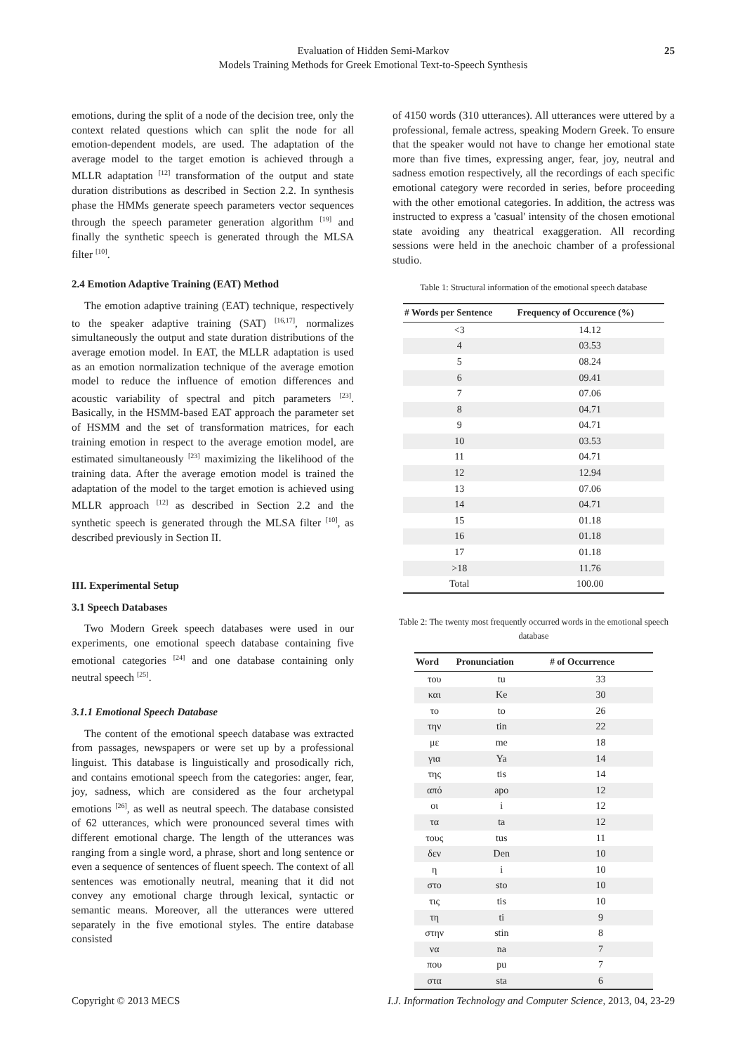Evaluation of Hidden Semi-Markov
Models Training Methods for Greek Emotional Text-to-Speech Synthesis
25
emotions, during the split of a node of the decision tree, only the context related questions which can split the node for all emotion-dependent models, are used. The adaptation of the average model to the target emotion is achieved through a MLLR adaptation <sup>[12]</sup> transformation of the output and state duration distributions as described in Section 2.2. In synthesis phase the HMMs generate speech parameters vector sequences through the speech parameter generation algorithm <sup>[19]</sup> and finally the synthetic speech is generated through the MLSA filter <sup>[10]</sup>.
2.4 Emotion Adaptive Training (EAT) Method
The emotion adaptive training (EAT) technique, respectively to the speaker adaptive training (SAT) <sup>[16,17]</sup>, normalizes simultaneously the output and state duration distributions of the average emotion model. In EAT, the MLLR adaptation is used as an emotion normalization technique of the average emotion model to reduce the influence of emotion differences and acoustic variability of spectral and pitch parameters <sup>[23]</sup>. Basically, in the HSMM-based EAT approach the parameter set of HSMM and the set of transformation matrices, for each training emotion in respect to the average emotion model, are estimated simultaneously <sup>[23]</sup> maximizing the likelihood of the training data. After the average emotion model is trained the adaptation of the model to the target emotion is achieved using MLLR approach <sup>[12]</sup> as described in Section 2.2 and the synthetic speech is generated through the MLSA filter <sup>[10]</sup>, as described previously in Section II.
III. Experimental Setup
3.1 Speech Databases
Two Modern Greek speech databases were used in our experiments, one emotional speech database containing five emotional categories <sup>[24]</sup> and one database containing only neutral speech <sup>[25]</sup>.
3.1.1 Emotional Speech Database
The content of the emotional speech database was extracted from passages, newspapers or were set up by a professional linguist. This database is linguistically and prosodically rich, and contains emotional speech from the categories: anger, fear, joy, sadness, which are considered as the four archetypal emotions <sup>[26]</sup>, as well as neutral speech. The database consisted of 62 utterances, which were pronounced several times with different emotional charge. The length of the utterances was ranging from a single word, a phrase, short and long sentence or even a sequence of sentences of fluent speech. The context of all sentences was emotionally neutral, meaning that it did not convey any emotional charge through lexical, syntactic or semantic means. Moreover, all the utterances were uttered separately in the five emotional styles. The entire database consisted
of 4150 words (310 utterances). All utterances were uttered by a professional, female actress, speaking Modern Greek. To ensure that the speaker would not have to change her emotional state more than five times, expressing anger, fear, joy, neutral and sadness emotion respectively, all the recordings of each specific emotional category were recorded in series, before proceeding with the other emotional categories. In addition, the actress was instructed to express a 'casual' intensity of the chosen emotional state avoiding any theatrical exaggeration. All recording sessions were held in the anechoic chamber of a professional studio.
Table 1: Structural information of the emotional speech database
| # Words per Sentence | Frequency of Occurence (%) |
| --- | --- |
| <3 | 14.12 |
| 4 | 03.53 |
| 5 | 08.24 |
| 6 | 09.41 |
| 7 | 07.06 |
| 8 | 04.71 |
| 9 | 04.71 |
| 10 | 03.53 |
| 11 | 04.71 |
| 12 | 12.94 |
| 13 | 07.06 |
| 14 | 04.71 |
| 15 | 01.18 |
| 16 | 01.18 |
| 17 | 01.18 |
| >18 | 11.76 |
| Total | 100.00 |
Table 2: The twenty most frequently occurred words in the emotional speech database
| Word | Pronunciation | # of Occurrence |
| --- | --- | --- |
| του | tu | 33 |
| και | Ke | 30 |
| το | to | 26 |
| την | tin | 22 |
| με | me | 18 |
| για | Ya | 14 |
| της | tis | 14 |
| από | apo | 12 |
| οι | i | 12 |
| τα | ta | 12 |
| τους | tus | 11 |
| δεν | Den | 10 |
| η | i | 10 |
| στο | sto | 10 |
| τις | tis | 10 |
| τη | ti | 9 |
| στην | stin | 8 |
| να | na | 7 |
| που | pu | 7 |
| στα | sta | 6 |
Copyright © 2013 MECS I.J. Information Technology and Computer Science, 2013, 04, 23-29